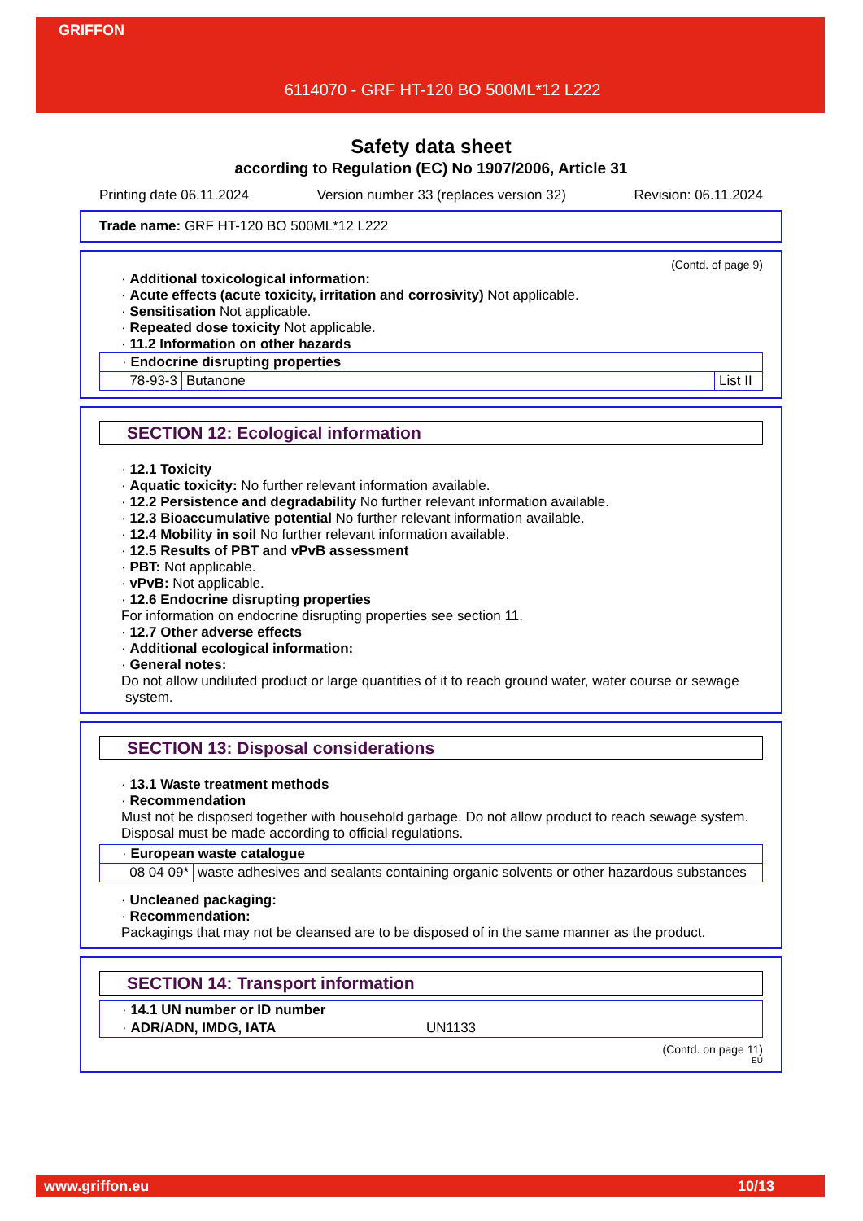GRIFFON
6114070 - GRF HT-120 BO 500ML*12 L222
Safety data sheet
according to Regulation (EC) No 1907/2006, Article 31
Printing date 06.11.2024 Version number 33 (replaces version 32) Revision: 06.11.2024
Trade name: GRF HT-120 BO 500ML*12 L222
(Contd. of page 9)
· Additional toxicological information:
· Acute effects (acute toxicity, irritation and corrosivity) Not applicable.
· Sensitisation Not applicable.
· Repeated dose toxicity Not applicable.
· 11.2 Information on other hazards
| · Endocrine disrupting properties | | |
| 78-93-3 | Butanone | List II |
SECTION 12: Ecological information
· 12.1 Toxicity
· Aquatic toxicity: No further relevant information available.
· 12.2 Persistence and degradability No further relevant information available.
· 12.3 Bioaccumulative potential No further relevant information available.
· 12.4 Mobility in soil No further relevant information available.
· 12.5 Results of PBT and vPvB assessment
· PBT: Not applicable.
· vPvB: Not applicable.
· 12.6 Endocrine disrupting properties
For information on endocrine disrupting properties see section 11.
· 12.7 Other adverse effects
· Additional ecological information:
· General notes:
Do not allow undiluted product or large quantities of it to reach ground water, water course or sewage system.
SECTION 13: Disposal considerations
· 13.1 Waste treatment methods
· Recommendation
Must not be disposed together with household garbage. Do not allow product to reach sewage system.
Disposal must be made according to official regulations.
| · European waste catalogue | |
| 08 04 09* | waste adhesives and sealants containing organic solvents or other hazardous substances |
· Uncleaned packaging:
· Recommendation:
Packagings that may not be cleansed are to be disposed of in the same manner as the product.
SECTION 14: Transport information
| · 14.1 UN number or ID number |
| · ADR/ADN, IMDG, IATA UN1133 |
(Contd. on page 11)
EU
www.griffon.eu 10/13